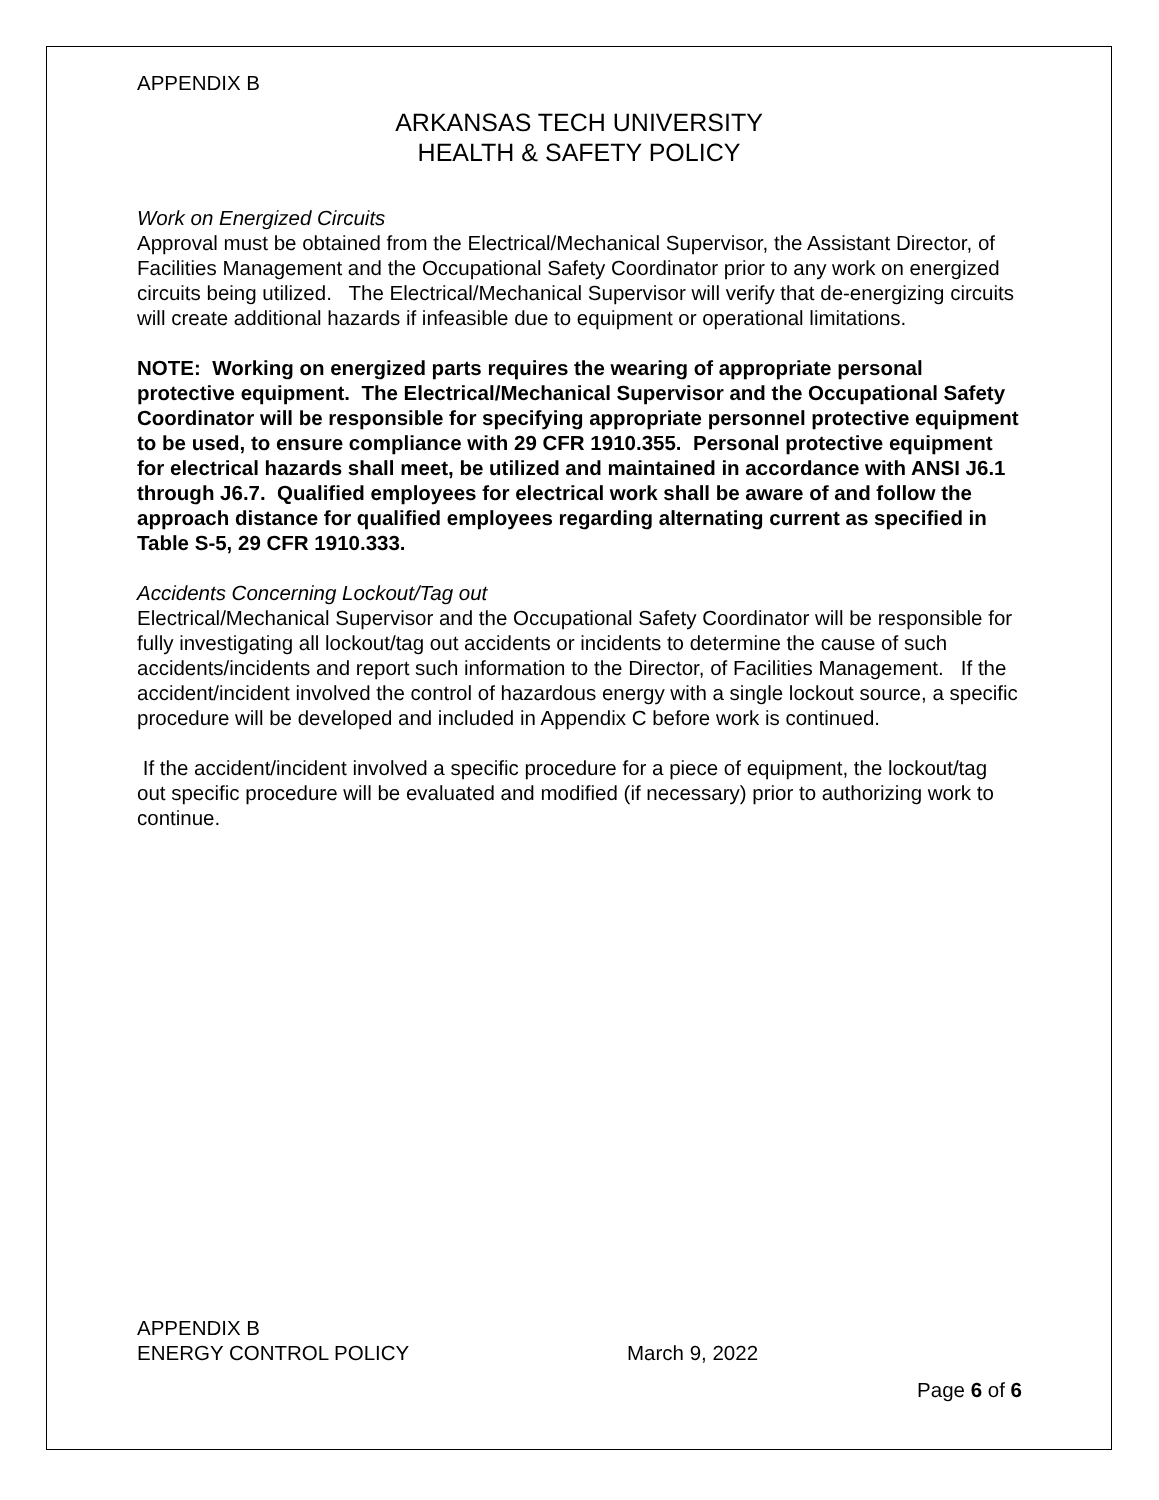APPENDIX B
ARKANSAS TECH UNIVERSITY
HEALTH & SAFETY POLICY
Work on Energized Circuits
Approval must be obtained from the Electrical/Mechanical Supervisor, the Assistant Director, of Facilities Management and the Occupational Safety Coordinator prior to any work on energized circuits being utilized. The Electrical/Mechanical Supervisor will verify that de-energizing circuits will create additional hazards if infeasible due to equipment or operational limitations.
NOTE: Working on energized parts requires the wearing of appropriate personal protective equipment. The Electrical/Mechanical Supervisor and the Occupational Safety Coordinator will be responsible for specifying appropriate personnel protective equipment to be used, to ensure compliance with 29 CFR 1910.355. Personal protective equipment for electrical hazards shall meet, be utilized and maintained in accordance with ANSI J6.1 through J6.7. Qualified employees for electrical work shall be aware of and follow the approach distance for qualified employees regarding alternating current as specified in Table S-5, 29 CFR 1910.333.
Accidents Concerning Lockout/Tag out
Electrical/Mechanical Supervisor and the Occupational Safety Coordinator will be responsible for fully investigating all lockout/tag out accidents or incidents to determine the cause of such accidents/incidents and report such information to the Director, of Facilities Management. If the accident/incident involved the control of hazardous energy with a single lockout source, a specific procedure will be developed and included in Appendix C before work is continued.
If the accident/incident involved a specific procedure for a piece of equipment, the lockout/tag out specific procedure will be evaluated and modified (if necessary) prior to authorizing work to continue.
APPENDIX B
ENERGY CONTROL POLICY March 9, 2022
Page 6 of 6